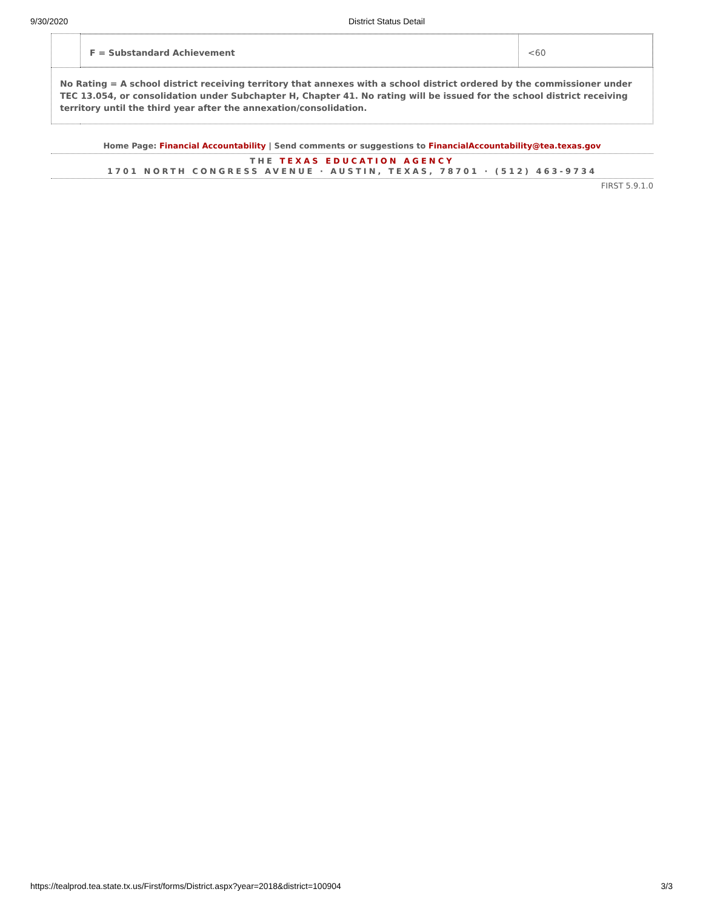9/30/2020
District Status Detail
| | / F = Substandard Achievement / <60 / |
| No Rating = A school district receiving territory that annexes with a school district ordered by the commissioner under TEC 13.054, or consolidation under Subchapter H, Chapter 41. No rating will be issued for the school district receiving territory until the third year after the annexation/consolidation. | |
Home Page: Financial Accountability | Send comments or suggestions to FinancialAccountability@tea.texas.gov
THE TEXAS EDUCATION AGENCY
1701 NORTH CONGRESS AVENUE · AUSTIN, TEXAS, 78701 · (512) 463-9734
FIRST 5.9.1.0
https://tealprod.tea.state.tx.us/First/forms/District.aspx?year=2018&district=100904 3/3